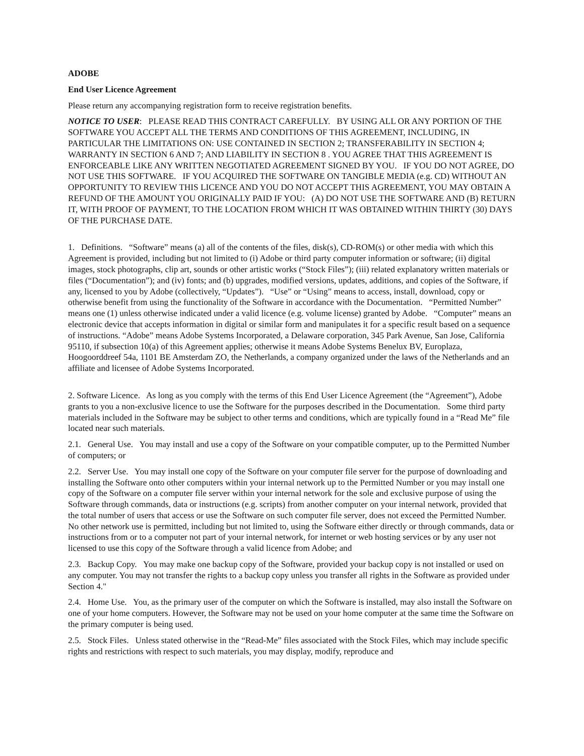ADOBE
End User Licence Agreement
Please return any accompanying registration form to receive registration benefits.
NOTICE TO USER: PLEASE READ THIS CONTRACT CAREFULLY. BY USING ALL OR ANY PORTION OF THE SOFTWARE YOU ACCEPT ALL THE TERMS AND CONDITIONS OF THIS AGREEMENT, INCLUDING, IN PARTICULAR THE LIMITATIONS ON: USE CONTAINED IN SECTION 2; TRANSFERABILITY IN SECTION 4; WARRANTY IN SECTION 6 AND 7; AND LIABILITY IN SECTION 8 . YOU AGREE THAT THIS AGREEMENT IS ENFORCEABLE LIKE ANY WRITTEN NEGOTIATED AGREEMENT SIGNED BY YOU. IF YOU DO NOT AGREE, DO NOT USE THIS SOFTWARE. IF YOU ACQUIRED THE SOFTWARE ON TANGIBLE MEDIA (e.g. CD) WITHOUT AN OPPORTUNITY TO REVIEW THIS LICENCE AND YOU DO NOT ACCEPT THIS AGREEMENT, YOU MAY OBTAIN A REFUND OF THE AMOUNT YOU ORIGINALLY PAID IF YOU: (A) DO NOT USE THE SOFTWARE AND (B) RETURN IT, WITH PROOF OF PAYMENT, TO THE LOCATION FROM WHICH IT WAS OBTAINED WITHIN THIRTY (30) DAYS OF THE PURCHASE DATE.
1. Definitions. “Software” means (a) all of the contents of the files, disk(s), CD-ROM(s) or other media with which this Agreement is provided, including but not limited to (i) Adobe or third party computer information or software; (ii) digital images, stock photographs, clip art, sounds or other artistic works (“Stock Files”); (iii) related explanatory written materials or files (“Documentation”); and (iv) fonts; and (b) upgrades, modified versions, updates, additions, and copies of the Software, if any, licensed to you by Adobe (collectively, “Updates”). “Use” or “Using” means to access, install, download, copy or otherwise benefit from using the functionality of the Software in accordance with the Documentation. “Permitted Number” means one (1) unless otherwise indicated under a valid licence (e.g. volume license) granted by Adobe. “Computer” means an electronic device that accepts information in digital or similar form and manipulates it for a specific result based on a sequence of instructions. “Adobe” means Adobe Systems Incorporated, a Delaware corporation, 345 Park Avenue, San Jose, California 95110, if subsection 10(a) of this Agreement applies; otherwise it means Adobe Systems Benelux BV, Europlaza, Hoogoorddreef 54a, 1101 BE Amsterdam ZO, the Netherlands, a company organized under the laws of the Netherlands and an affiliate and licensee of Adobe Systems Incorporated.
2. Software Licence. As long as you comply with the terms of this End User Licence Agreement (the “Agreement”), Adobe grants to you a non-exclusive licence to use the Software for the purposes described in the Documentation. Some third party materials included in the Software may be subject to other terms and conditions, which are typically found in a “Read Me” file located near such materials.
2.1. General Use. You may install and use a copy of the Software on your compatible computer, up to the Permitted Number of computers; or
2.2. Server Use. You may install one copy of the Software on your computer file server for the purpose of downloading and installing the Software onto other computers within your internal network up to the Permitted Number or you may install one copy of the Software on a computer file server within your internal network for the sole and exclusive purpose of using the Software through commands, data or instructions (e.g. scripts) from another computer on your internal network, provided that the total number of users that access or use the Software on such computer file server, does not exceed the Permitted Number. No other network use is permitted, including but not limited to, using the Software either directly or through commands, data or instructions from or to a computer not part of your internal network, for internet or web hosting services or by any user not licensed to use this copy of the Software through a valid licence from Adobe; and
2.3. Backup Copy. You may make one backup copy of the Software, provided your backup copy is not installed or used on any computer. You may not transfer the rights to a backup copy unless you transfer all rights in the Software as provided under Section 4."
2.4. Home Use. You, as the primary user of the computer on which the Software is installed, may also install the Software on one of your home computers. However, the Software may not be used on your home computer at the same time the Software on the primary computer is being used.
2.5. Stock Files. Unless stated otherwise in the “Read-Me” files associated with the Stock Files, which may include specific rights and restrictions with respect to such materials, you may display, modify, reproduce and